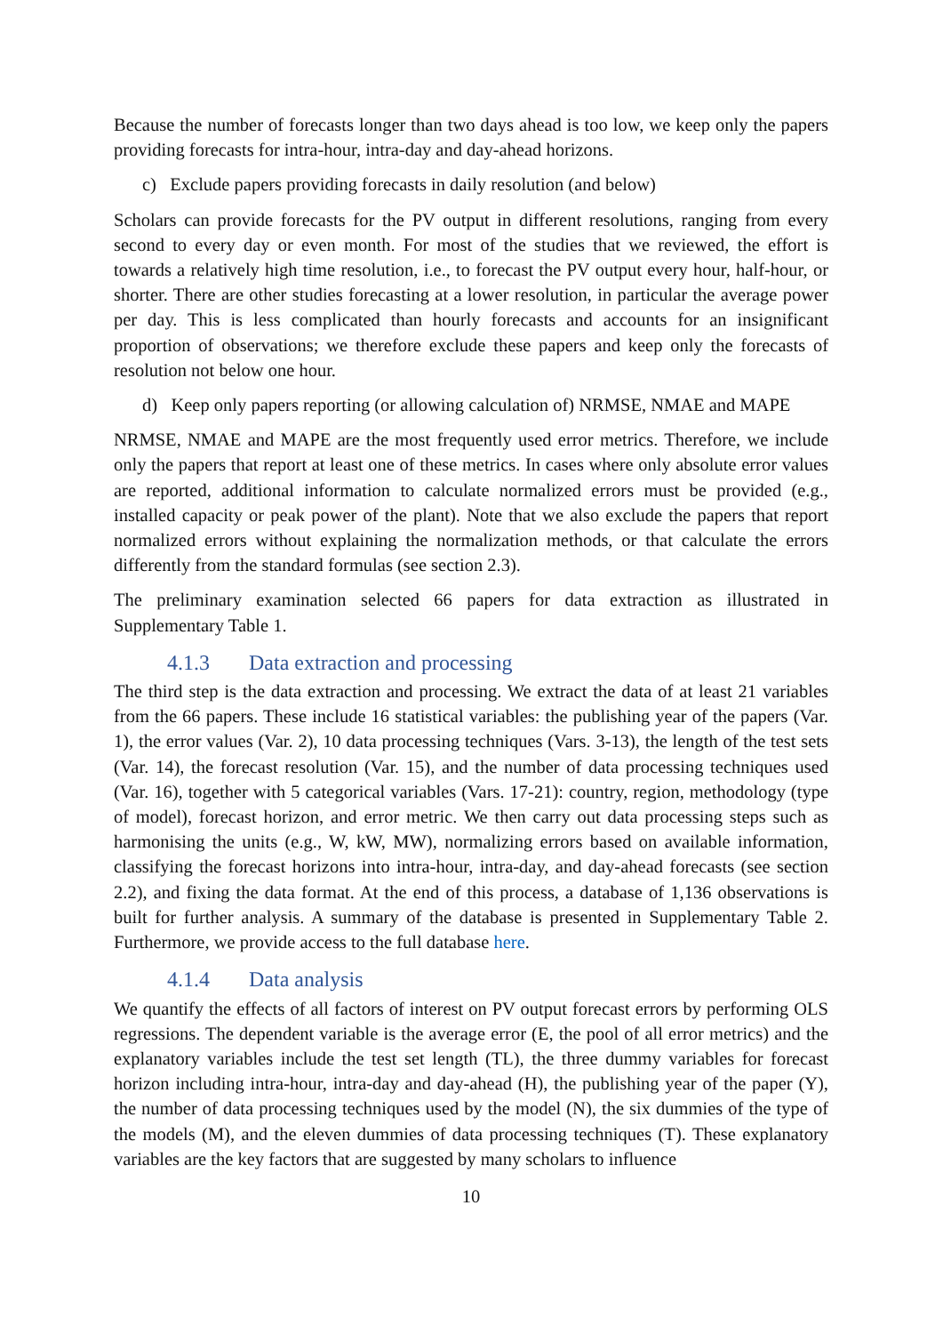Because the number of forecasts longer than two days ahead is too low, we keep only the papers providing forecasts for intra-hour, intra-day and day-ahead horizons.
c) Exclude papers providing forecasts in daily resolution (and below)
Scholars can provide forecasts for the PV output in different resolutions, ranging from every second to every day or even month. For most of the studies that we reviewed, the effort is towards a relatively high time resolution, i.e., to forecast the PV output every hour, half-hour, or shorter. There are other studies forecasting at a lower resolution, in particular the average power per day. This is less complicated than hourly forecasts and accounts for an insignificant proportion of observations; we therefore exclude these papers and keep only the forecasts of resolution not below one hour.
d) Keep only papers reporting (or allowing calculation of) NRMSE, NMAE and MAPE
NRMSE, NMAE and MAPE are the most frequently used error metrics. Therefore, we include only the papers that report at least one of these metrics. In cases where only absolute error values are reported, additional information to calculate normalized errors must be provided (e.g., installed capacity or peak power of the plant). Note that we also exclude the papers that report normalized errors without explaining the normalization methods, or that calculate the errors differently from the standard formulas (see section 2.3).
The preliminary examination selected 66 papers for data extraction as illustrated in Supplementary Table 1.
4.1.3 Data extraction and processing
The third step is the data extraction and processing. We extract the data of at least 21 variables from the 66 papers. These include 16 statistical variables: the publishing year of the papers (Var. 1), the error values (Var. 2), 10 data processing techniques (Vars. 3-13), the length of the test sets (Var. 14), the forecast resolution (Var. 15), and the number of data processing techniques used (Var. 16), together with 5 categorical variables (Vars. 17-21): country, region, methodology (type of model), forecast horizon, and error metric. We then carry out data processing steps such as harmonising the units (e.g., W, kW, MW), normalizing errors based on available information, classifying the forecast horizons into intra-hour, intra-day, and day-ahead forecasts (see section 2.2), and fixing the data format. At the end of this process, a database of 1,136 observations is built for further analysis. A summary of the database is presented in Supplementary Table 2. Furthermore, we provide access to the full database here.
4.1.4 Data analysis
We quantify the effects of all factors of interest on PV output forecast errors by performing OLS regressions. The dependent variable is the average error (E, the pool of all error metrics) and the explanatory variables include the test set length (TL), the three dummy variables for forecast horizon including intra-hour, intra-day and day-ahead (H), the publishing year of the paper (Y), the number of data processing techniques used by the model (N), the six dummies of the type of the models (M), and the eleven dummies of data processing techniques (T). These explanatory variables are the key factors that are suggested by many scholars to influence
10